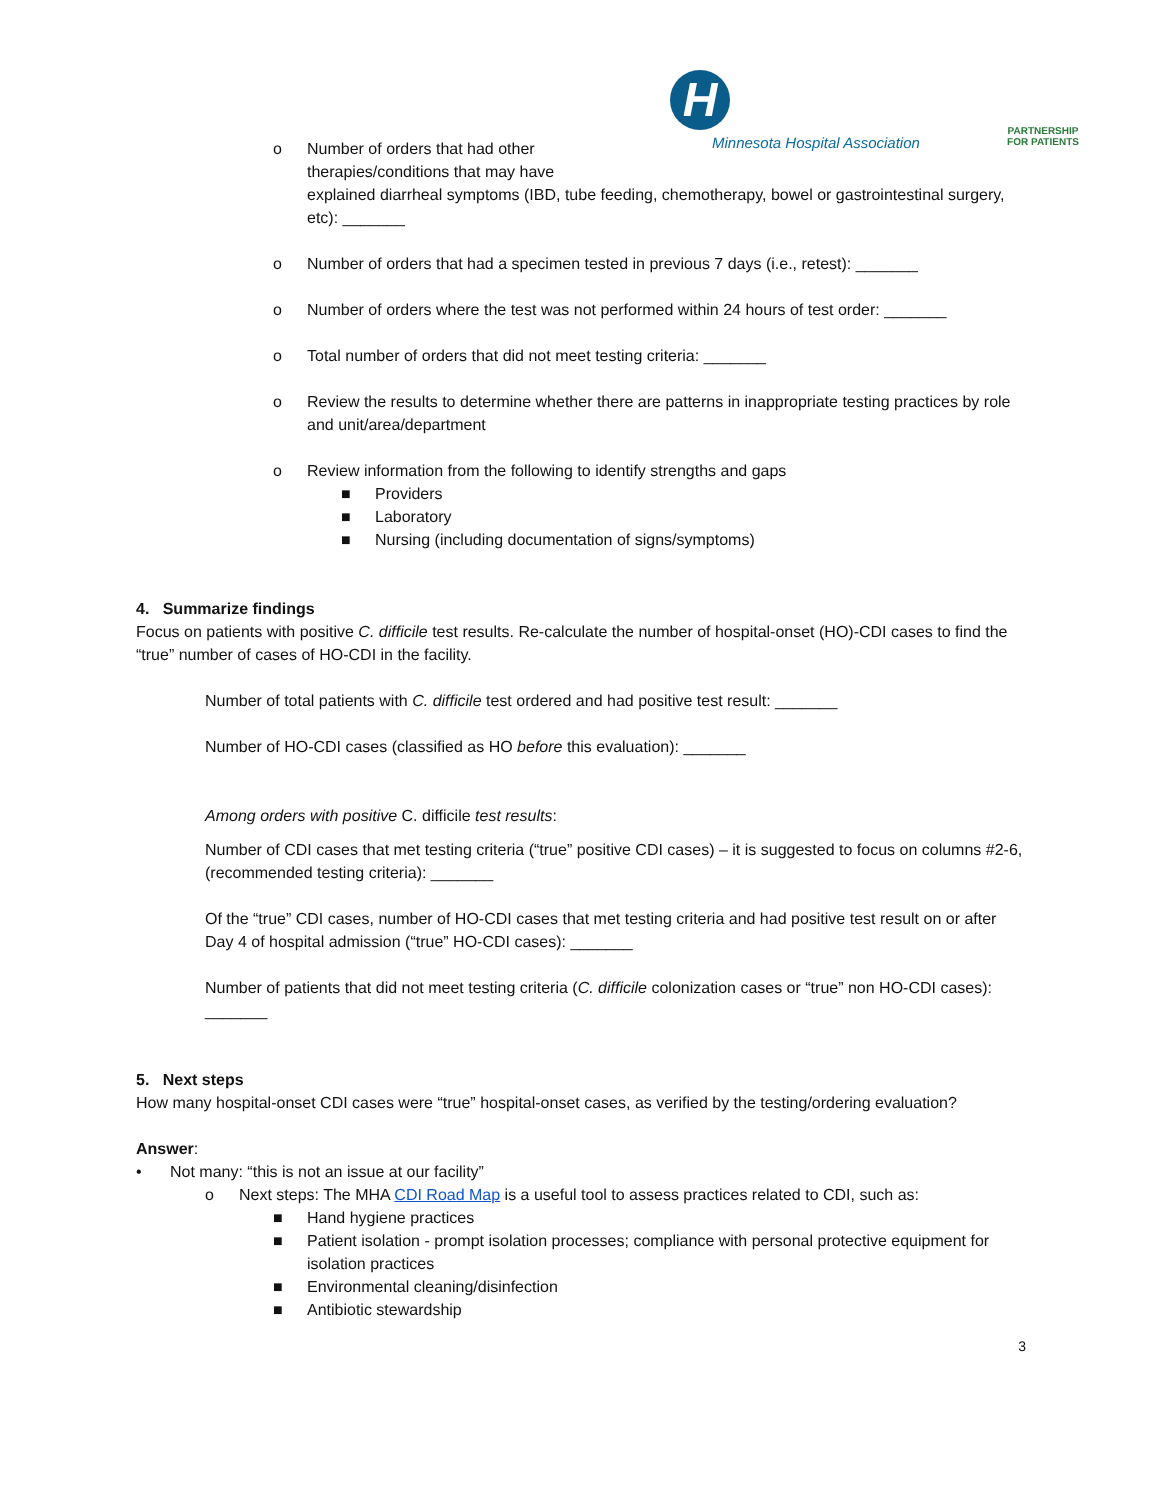H
Minnesota Hospital Association
PARTNERSHIP
FOR PATIENTS
o Number of orders that had other
therapies/conditions that may have
explained diarrheal symptoms (IBD, tube feeding, chemotherapy, bowel or gastrointestinal surgery, etc): _______
o Number of orders that had a specimen tested in previous 7 days (i.e., retest): _______
o Number of orders where the test was not performed within 24 hours of test order: _______
o Total number of orders that did not meet testing criteria: _______
o Review the results to determine whether there are patterns in inappropriate testing practices by role and unit/area/department
o Review information from the following to identify strengths and gaps
■ Providers
■ Laboratory
■ Nursing (including documentation of signs/symptoms)
4. Summarize findings
Focus on patients with positive C. difficile test results. Re-calculate the number of hospital-onset (HO)-CDI cases to find the “true” number of cases of HO-CDI in the facility.
Number of total patients with C. difficile test ordered and had positive test result: _______
Number of HO-CDI cases (classified as HO before this evaluation): _______
Among orders with positive C. difficile test results:
Number of CDI cases that met testing criteria (“true” positive CDI cases) – it is suggested to focus on columns #2-6, (recommended testing criteria): _______
Of the “true” CDI cases, number of HO-CDI cases that met testing criteria and had positive test result on or after Day 4 of hospital admission (“true” HO-CDI cases): _______
Number of patients that did not meet testing criteria (C. difficile colonization cases or “true” non HO-CDI cases): _______
5. Next steps
How many hospital-onset CDI cases were “true” hospital-onset cases, as verified by the testing/ordering evaluation?
Answer:
• Not many: “this is not an issue at our facility”
o Next steps: The MHA CDI Road Map is a useful tool to assess practices related to CDI, such as:
■ Hand hygiene practices
■ Patient isolation - prompt isolation processes; compliance with personal protective equipment for isolation practices
■ Environmental cleaning/disinfection
■ Antibiotic stewardship
3